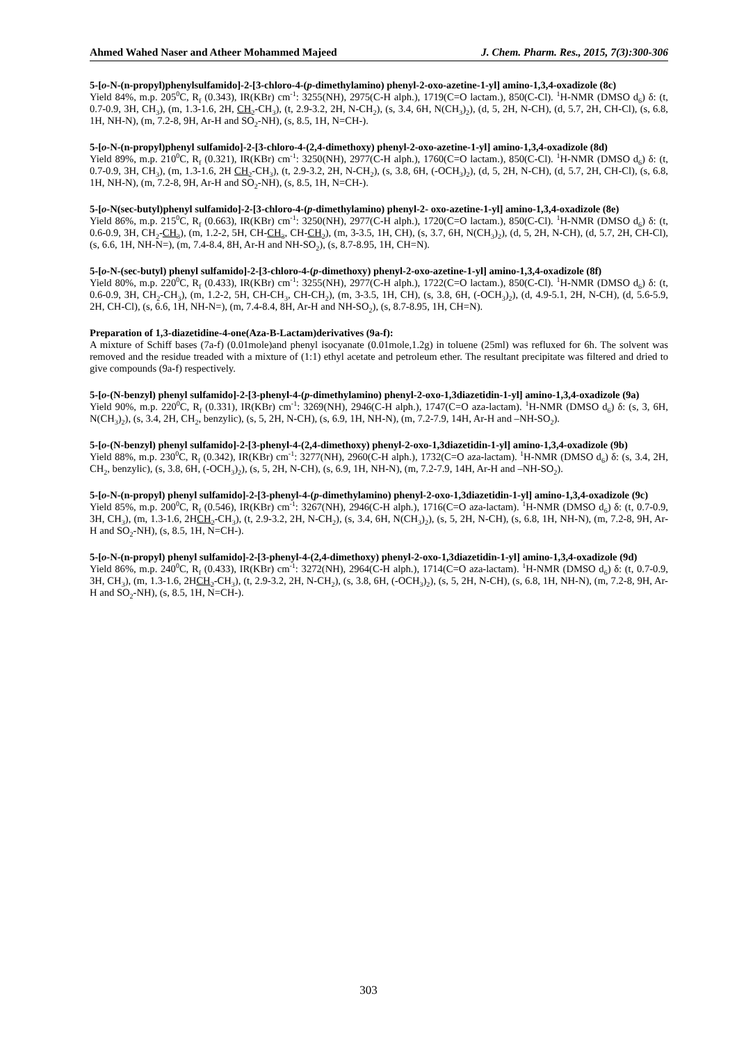Ahmed Wahed Naser and Atheer Mohammed Majeed J. Chem. Pharm. Res., 2015, 7(3):300-306
5-[o-N-(n-propyl)phenylsulfamido]-2-[3-chloro-4-(p-dimethylamino) phenyl-2-oxo-azetine-1-yl] amino-1,3,4-oxadizole (8c)
Yield 84%, m.p. 205<sup>0</sup>C, R<sub>f</sub> (0.343), IR(KBr) cm<sup>-1</sup>: 3255(NH), 2975(C-H alph.), 1719(C=O lactam.), 850(C-Cl). <sup>1</sup>H-NMR (DMSO d<sub>6</sub>) δ: (t, 0.7-0.9, 3H, CH<sub>3</sub>), (m, 1.3-1.6, 2H, CH<sub>2</sub>-CH<sub>3</sub>), (t, 2.9-3.2, 2H, N-CH<sub>2</sub>), (s, 3.4, 6H, N(CH<sub>3</sub>)<sub>2</sub>), (d, 5, 2H, N-CH), (d, 5.7, 2H, CH-Cl), (s, 6.8, 1H, NH-N), (m, 7.2-8, 9H, Ar-H and SO<sub>2</sub>-NH), (s, 8.5, 1H, N=CH-).
5-[o-N-(n-propyl)phenyl sulfamido]-2-[3-chloro-4-(2,4-dimethoxy) phenyl-2-oxo-azetine-1-yl] amino-1,3,4-oxadizole (8d)
Yield 89%, m.p. 210<sup>0</sup>C, R<sub>f</sub> (0.321), IR(KBr) cm<sup>-1</sup>: 3250(NH), 2977(C-H alph.), 1760(C=O lactam.), 850(C-Cl). <sup>1</sup>H-NMR (DMSO d<sub>6</sub>) δ: (t, 0.7-0.9, 3H, CH<sub>3</sub>), (m, 1.3-1.6, 2H CH<sub>2</sub>-CH<sub>3</sub>), (t, 2.9-3.2, 2H, N-CH<sub>2</sub>), (s, 3.8, 6H, (-OCH<sub>3</sub>)<sub>2</sub>), (d, 5, 2H, N-CH), (d, 5.7, 2H, CH-Cl), (s, 6.8, 1H, NH-N), (m, 7.2-8, 9H, Ar-H and SO<sub>2</sub>-NH), (s, 8.5, 1H, N=CH-).
5-[o-N(sec-butyl)phenyl sulfamido]-2-[3-chloro-4-(p-dimethylamino) phenyl-2- oxo-azetine-1-yl] amino-1,3,4-oxadizole (8e)
Yield 86%, m.p. 215<sup>0</sup>C, R<sub>f</sub> (0.663), IR(KBr) cm<sup>-1</sup>: 3250(NH), 2977(C-H alph.), 1720(C=O lactam.), 850(C-Cl). <sup>1</sup>H-NMR (DMSO d<sub>6</sub>) δ: (t, 0.6-0.9, 3H, CH<sub>2</sub>-CH<sub>3</sub>), (m, 1.2-2, 5H, CH-CH<sub>3</sub>, CH-CH<sub>2</sub>), (m, 3-3.5, 1H, CH), (s, 3.7, 6H, N(CH<sub>3</sub>)<sub>2</sub>), (d, 5, 2H, N-CH), (d, 5.7, 2H, CH-Cl), (s, 6.6, 1H, NH-N=), (m, 7.4-8.4, 8H, Ar-H and NH-SO<sub>2</sub>), (s, 8.7-8.95, 1H, CH=N).
5-[o-N-(sec-butyl) phenyl sulfamido]-2-[3-chloro-4-(p-dimethoxy) phenyl-2-oxo-azetine-1-yl] amino-1,3,4-oxadizole (8f)
Yield 80%, m.p. 220<sup>0</sup>C, R<sub>f</sub> (0.433), IR(KBr) cm<sup>-1</sup>: 3255(NH), 2977(C-H alph.), 1722(C=O lactam.), 850(C-Cl). <sup>1</sup>H-NMR (DMSO d<sub>6</sub>) δ: (t, 0.6-0.9, 3H, CH<sub>2</sub>-CH<sub>3</sub>), (m, 1.2-2, 5H, CH-CH<sub>3</sub>, CH-CH<sub>2</sub>), (m, 3-3.5, 1H, CH), (s, 3.8, 6H, (-OCH<sub>3</sub>)<sub>2</sub>), (d, 4.9-5.1, 2H, N-CH), (d, 5.6-5.9, 2H, CH-Cl), (s, 6.6, 1H, NH-N=), (m, 7.4-8.4, 8H, Ar-H and NH-SO<sub>2</sub>), (s, 8.7-8.95, 1H, CH=N).
Preparation of 1,3-diazetidine-4-one(Aza-B-Lactam)derivatives (9a-f):
A mixture of Schiff bases (7a-f) (0.01mole)and phenyl isocyanate (0.01mole,1.2g) in toluene (25ml) was refluxed for 6h. The solvent was removed and the residue treaded with a mixture of (1:1) ethyl acetate and petroleum ether. The resultant precipitate was filtered and dried to give compounds (9a-f) respectively.
5-[o-(N-benzyl) phenyl sulfamido]-2-[3-phenyl-4-(p-dimethylamino) phenyl-2-oxo-1,3diazetidin-1-yl] amino-1,3,4-oxadizole (9a)
Yield 90%, m.p. 220<sup>0</sup>C, R<sub>f</sub> (0.331), IR(KBr) cm<sup>-1</sup>: 3269(NH), 2946(C-H alph.), 1747(C=O aza-lactam). <sup>1</sup>H-NMR (DMSO d<sub>6</sub>) δ: (s, 3, 6H, N(CH<sub>3</sub>)<sub>2</sub>), (s, 3.4, 2H, CH<sub>2</sub>, benzylic), (s, 5, 2H, N-CH), (s, 6.9, 1H, NH-N), (m, 7.2-7.9, 14H, Ar-H and –NH-SO<sub>2</sub>).
5-[o-(N-benzyl) phenyl sulfamido]-2-[3-phenyl-4-(2,4-dimethoxy) phenyl-2-oxo-1,3diazetidin-1-yl] amino-1,3,4-oxadizole (9b)
Yield 88%, m.p. 230<sup>0</sup>C, R<sub>f</sub> (0.342), IR(KBr) cm<sup>-1</sup>: 3277(NH), 2960(C-H alph.), 1732(C=O aza-lactam). <sup>1</sup>H-NMR (DMSO d<sub>6</sub>) δ: (s, 3.4, 2H, CH<sub>2</sub>, benzylic), (s, 3.8, 6H, (-OCH<sub>3</sub>)<sub>2</sub>), (s, 5, 2H, N-CH), (s, 6.9, 1H, NH-N), (m, 7.2-7.9, 14H, Ar-H and –NH-SO<sub>2</sub>).
5-[o-N-(n-propyl) phenyl sulfamido]-2-[3-phenyl-4-(p-dimethylamino) phenyl-2-oxo-1,3diazetidin-1-yl] amino-1,3,4-oxadizole (9c)
Yield 85%, m.p. 200<sup>0</sup>C, R<sub>f</sub> (0.546), IR(KBr) cm<sup>-1</sup>: 3267(NH), 2946(C-H alph.), 1716(C=O aza-lactam). <sup>1</sup>H-NMR (DMSO d<sub>6</sub>) δ: (t, 0.7-0.9, 3H, CH<sub>3</sub>), (m, 1.3-1.6, 2HCH<sub>2</sub>-CH<sub>3</sub>), (t, 2.9-3.2, 2H, N-CH<sub>2</sub>), (s, 3.4, 6H, N(CH<sub>3</sub>)<sub>2</sub>), (s, 5, 2H, N-CH), (s, 6.8, 1H, NH-N), (m, 7.2-8, 9H, Ar-H and SO<sub>2</sub>-NH), (s, 8.5, 1H, N=CH-).
5-[o-N-(n-propyl) phenyl sulfamido]-2-[3-phenyl-4-(2,4-dimethoxy) phenyl-2-oxo-1,3diazetidin-1-yl] amino-1,3,4-oxadizole (9d)
Yield 86%, m.p. 240<sup>0</sup>C, R<sub>f</sub> (0.433), IR(KBr) cm<sup>-1</sup>: 3272(NH), 2964(C-H alph.), 1714(C=O aza-lactam). <sup>1</sup>H-NMR (DMSO d<sub>6</sub>) δ: (t, 0.7-0.9, 3H, CH<sub>3</sub>), (m, 1.3-1.6, 2HCH<sub>2</sub>-CH<sub>3</sub>), (t, 2.9-3.2, 2H, N-CH<sub>2</sub>), (s, 3.8, 6H, (-OCH<sub>3</sub>)<sub>2</sub>), (s, 5, 2H, N-CH), (s, 6.8, 1H, NH-N), (m, 7.2-8, 9H, Ar-H and SO<sub>2</sub>-NH), (s, 8.5, 1H, N=CH-).
303